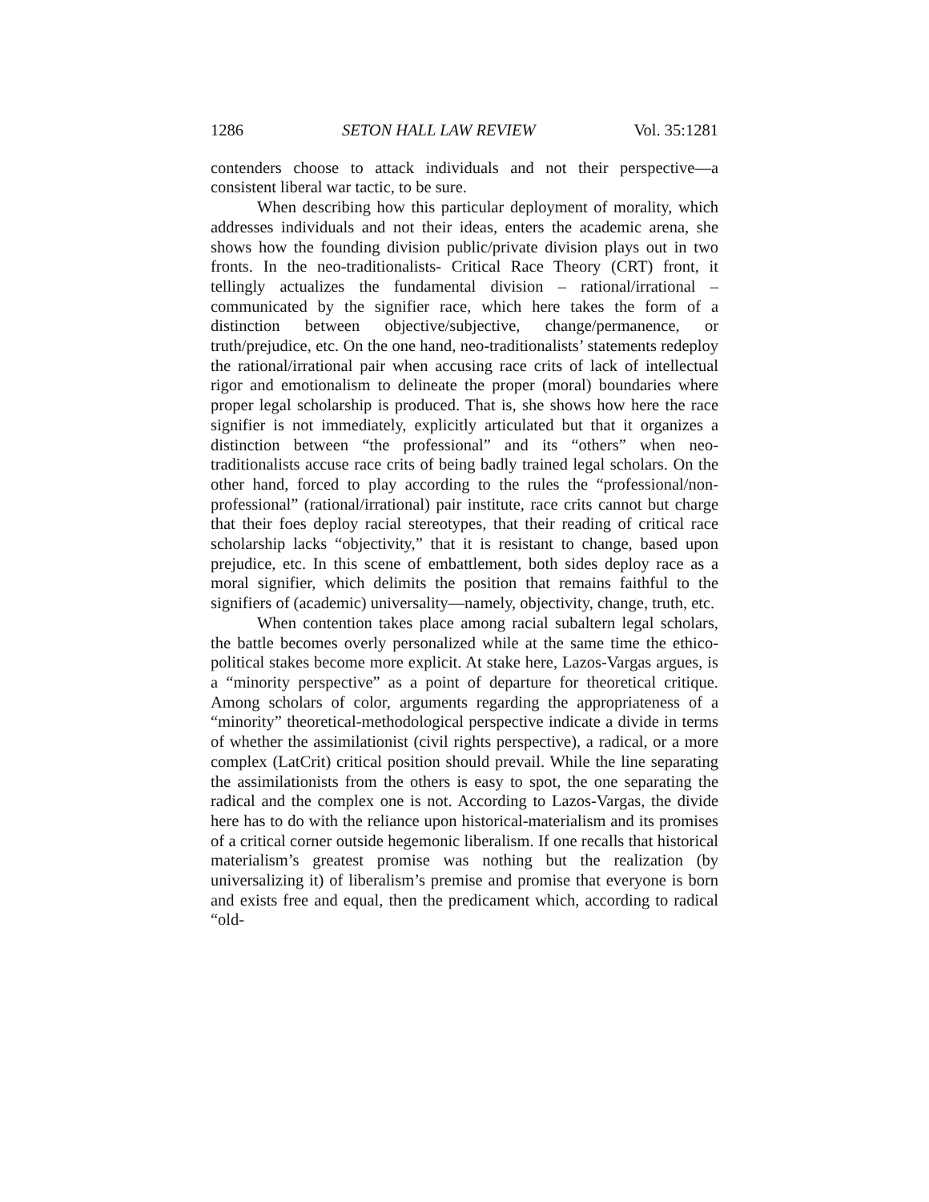1286 SETON HALL LAW REVIEW Vol. 35:1281
contenders choose to attack individuals and not their perspective—a consistent liberal war tactic, to be sure.
When describing how this particular deployment of morality, which addresses individuals and not their ideas, enters the academic arena, she shows how the founding division public/private division plays out in two fronts. In the neo-traditionalists- Critical Race Theory (CRT) front, it tellingly actualizes the fundamental division – rational/irrational – communicated by the signifier race, which here takes the form of a distinction between objective/subjective, change/permanence, or truth/prejudice, etc. On the one hand, neo-traditionalists’ statements redeploy the rational/irrational pair when accusing race crits of lack of intellectual rigor and emotionalism to delineate the proper (moral) boundaries where proper legal scholarship is produced. That is, she shows how here the race signifier is not immediately, explicitly articulated but that it organizes a distinction between “the professional” and its “others” when neo-traditionalists accuse race crits of being badly trained legal scholars. On the other hand, forced to play according to the rules the “professional/non-professional” (rational/irrational) pair institute, race crits cannot but charge that their foes deploy racial stereotypes, that their reading of critical race scholarship lacks “objectivity,” that it is resistant to change, based upon prejudice, etc. In this scene of embattlement, both sides deploy race as a moral signifier, which delimits the position that remains faithful to the signifiers of (academic) universality—namely, objectivity, change, truth, etc.
When contention takes place among racial subaltern legal scholars, the battle becomes overly personalized while at the same time the ethico-political stakes become more explicit. At stake here, Lazos-Vargas argues, is a “minority perspective” as a point of departure for theoretical critique. Among scholars of color, arguments regarding the appropriateness of a “minority” theoretical-methodological perspective indicate a divide in terms of whether the assimilationist (civil rights perspective), a radical, or a more complex (LatCrit) critical position should prevail. While the line separating the assimilationists from the others is easy to spot, the one separating the radical and the complex one is not. According to Lazos-Vargas, the divide here has to do with the reliance upon historical-materialism and its promises of a critical corner outside hegemonic liberalism. If one recalls that historical materialism’s greatest promise was nothing but the realization (by universalizing it) of liberalism’s premise and promise that everyone is born and exists free and equal, then the predicament which, according to radical “old-